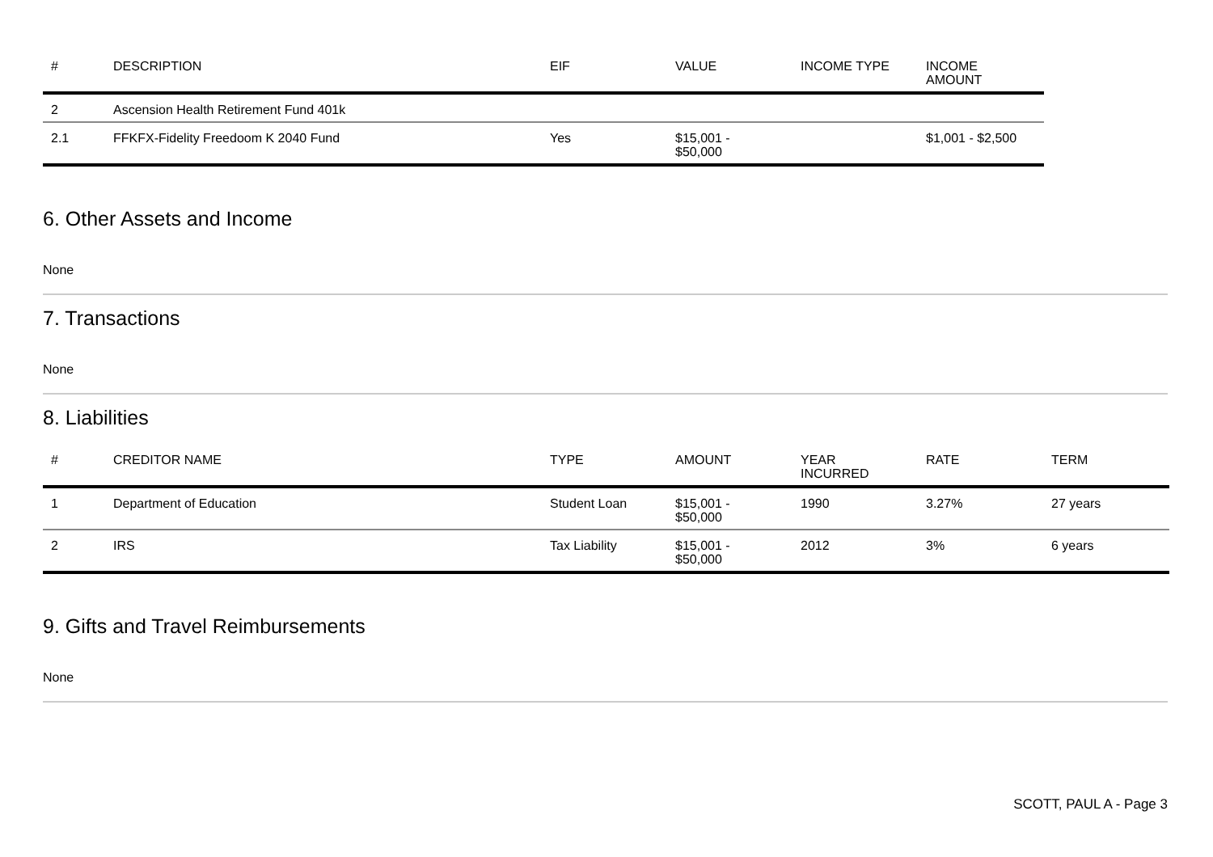| # | DESCRIPTION | EIF | VALUE | INCOME TYPE | INCOME AMOUNT |
| --- | --- | --- | --- | --- | --- |
| 2 | Ascension Health Retirement Fund 401k | | | | |
| 2.1 | FFKFX-Fidelity Freedoom K 2040 Fund | Yes | $15,001 - $50,000 | | $1,001 - $2,500 |
6. Other Assets and Income
None
7. Transactions
None
8. Liabilities
| # | CREDITOR NAME | TYPE | AMOUNT | YEAR INCURRED | RATE | TERM |
| --- | --- | --- | --- | --- | --- | --- |
| 1 | Department of Education | Student Loan | $15,001 - $50,000 | 1990 | 3.27% | 27 years |
| 2 | IRS | Tax Liability | $15,001 - $50,000 | 2012 | 3% | 6 years |
9. Gifts and Travel Reimbursements
None
SCOTT, PAUL A - Page 3